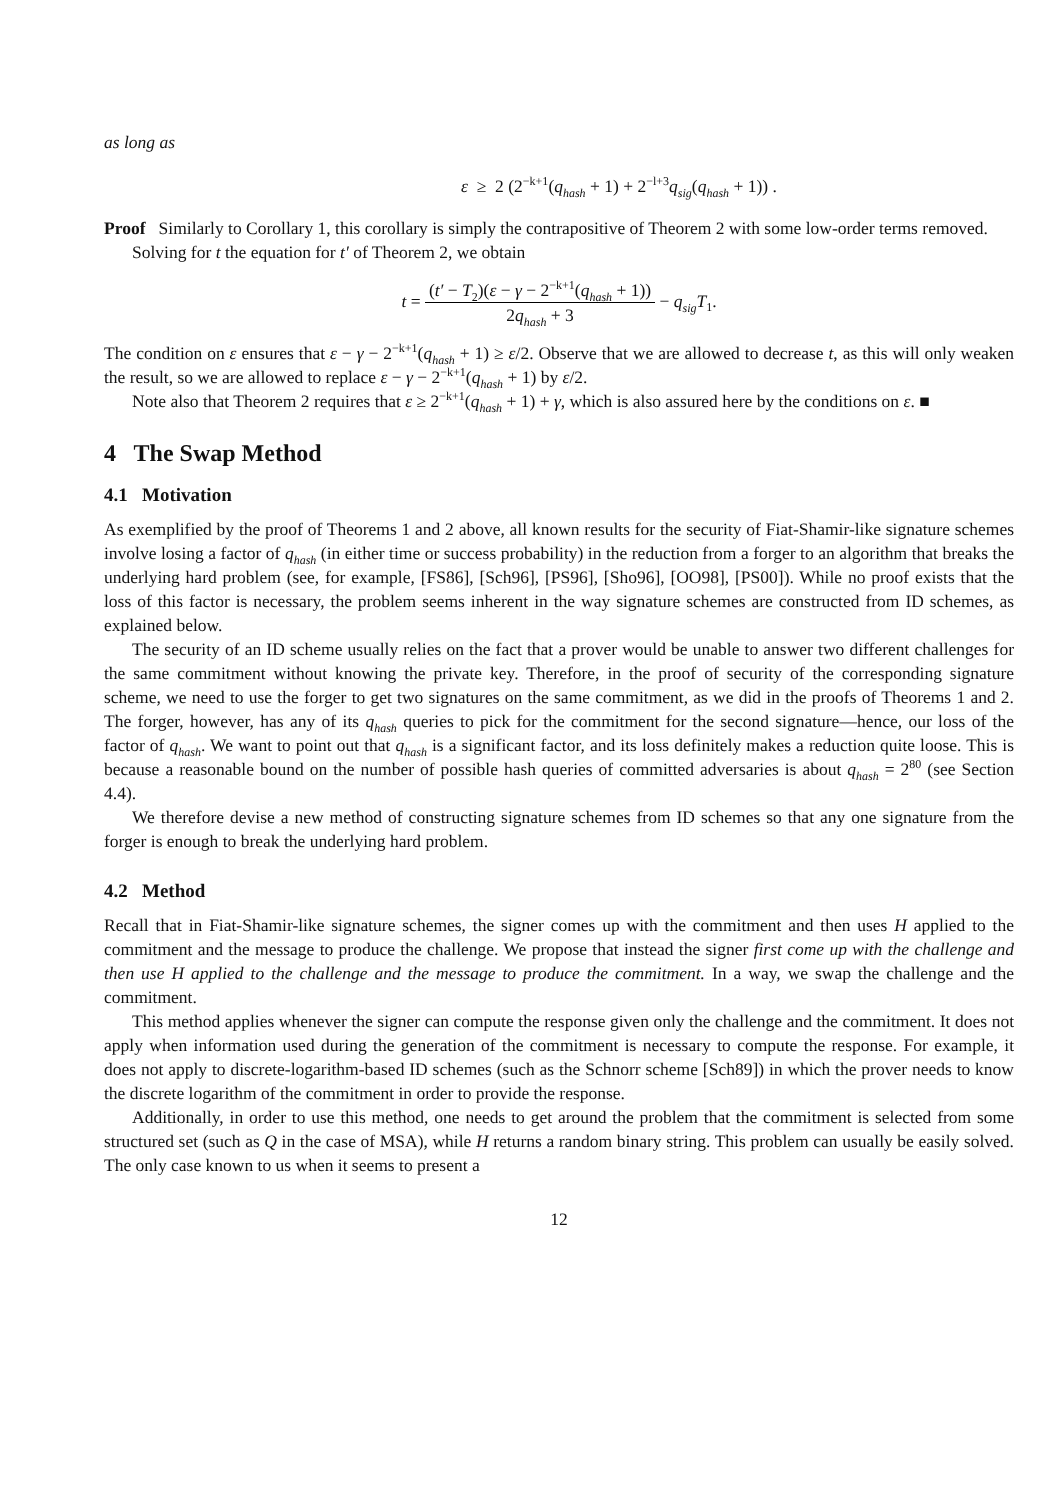as long as
ε ≥ 2 (2<sup>−k+1</sup>(q<sub>hash</sub> + 1) + 2<sup>−l+3</sup>q<sub>sig</sub>(q<sub>hash</sub> + 1)) .
Proof Similarly to Corollary 1, this corollary is simply the contrapositive of Theorem 2 with some low-order terms removed.
Solving for t the equation for t′ of Theorem 2, we obtain
t = (t′ − T<sub>2</sub>)(ε − γ − 2<sup>−k+1</sup>(q<sub>hash</sub> + 1)) 2q<sub>hash</sub> + 3 − q<sub>sig</sub>T<sub>1</sub>.
The condition on ε ensures that ε − γ − 2<sup>−k+1</sup>(q<sub>hash</sub> + 1) ≥ ε/2. Observe that we are allowed to decrease t, as this will only weaken the result, so we are allowed to replace ε − γ − 2<sup>−k+1</sup>(q<sub>hash</sub> + 1) by ε/2.
Note also that Theorem 2 requires that ε ≥ 2<sup>−k+1</sup>(q<sub>hash</sub> + 1) + γ, which is also assured here by the conditions on ε. ■
4 The Swap Method
4.1 Motivation
As exemplified by the proof of Theorems 1 and 2 above, all known results for the security of Fiat-Shamir-like signature schemes involve losing a factor of q<sub>hash</sub> (in either time or success probability) in the reduction from a forger to an algorithm that breaks the underlying hard problem (see, for example, [FS86], [Sch96], [PS96], [Sho96], [OO98], [PS00]). While no proof exists that the loss of this factor is necessary, the problem seems inherent in the way signature schemes are constructed from ID schemes, as explained below.
The security of an ID scheme usually relies on the fact that a prover would be unable to answer two different challenges for the same commitment without knowing the private key. Therefore, in the proof of security of the corresponding signature scheme, we need to use the forger to get two signatures on the same commitment, as we did in the proofs of Theorems 1 and 2. The forger, however, has any of its q<sub>hash</sub> queries to pick for the commitment for the second signature—hence, our loss of the factor of q<sub>hash</sub>. We want to point out that q<sub>hash</sub> is a significant factor, and its loss definitely makes a reduction quite loose. This is because a reasonable bound on the number of possible hash queries of committed adversaries is about q<sub>hash</sub> = 2<sup>80</sup> (see Section 4.4).
We therefore devise a new method of constructing signature schemes from ID schemes so that any one signature from the forger is enough to break the underlying hard problem.
4.2 Method
Recall that in Fiat-Shamir-like signature schemes, the signer comes up with the commitment and then uses H applied to the commitment and the message to produce the challenge. We propose that instead the signer first come up with the challenge and then use H applied to the challenge and the message to produce the commitment. In a way, we swap the challenge and the commitment.
This method applies whenever the signer can compute the response given only the challenge and the commitment. It does not apply when information used during the generation of the commitment is necessary to compute the response. For example, it does not apply to discrete-logarithm-based ID schemes (such as the Schnorr scheme [Sch89]) in which the prover needs to know the discrete logarithm of the commitment in order to provide the response.
Additionally, in order to use this method, one needs to get around the problem that the commitment is selected from some structured set (such as Q in the case of MSA), while H returns a random binary string. This problem can usually be easily solved. The only case known to us when it seems to present a
12